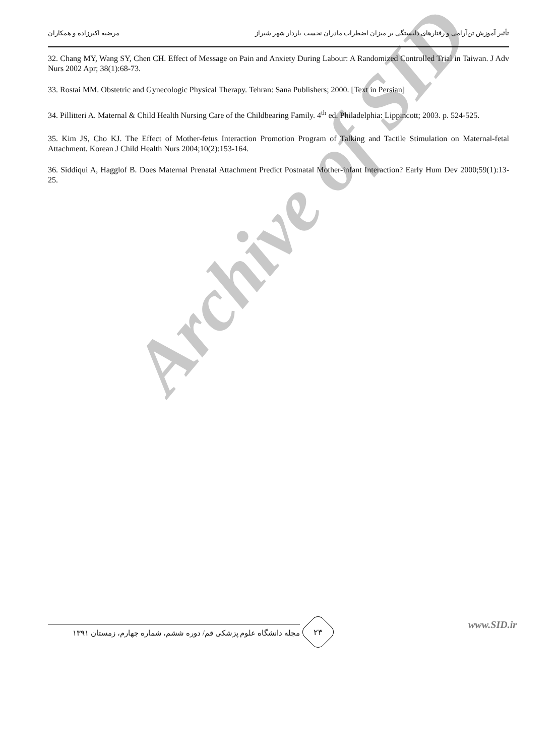تأثیر آموزش تن‌آرامی و رفتارهای دلبستگی بر میزان اضطراب مادران نخست باردار شهر شیراز مرضیه اکبرزاده و همکاران
32. Chang MY, Wang SY, Chen CH. Effect of Message on Pain and Anxiety During Labour: A Randomized Controlled Trial in Taiwan. J Adv Nurs 2002 Apr; 38(1):68-73.
33. Rostai MM. Obstetric and Gynecologic Physical Therapy. Tehran: Sana Publishers; 2000. [Text in Persian]
34. Pillitteri A. Maternal & Child Health Nursing Care of the Childbearing Family. 4<sup>th</sup> ed. Philadelphia: Lippincott; 2003. p. 524-525.
35. Kim JS, Cho KJ. The Effect of Mother-fetus Interaction Promotion Program of Talking and Tactile Stimulation on Maternal-fetal Attachment. Korean J Child Health Nurs 2004;10(2):153-164.
36. Siddiqui A, Hagglof B. Does Maternal Prenatal Attachment Predict Postnatal Mother-infant Interaction? Early Hum Dev 2000;59(1):13-25.
Archive of SID
۲۳
مجله دانشگاه علوم پزشکی قم/ دوره ششم، شماره چهارم، زمستان ۱۳۹۱
www.SID.ir